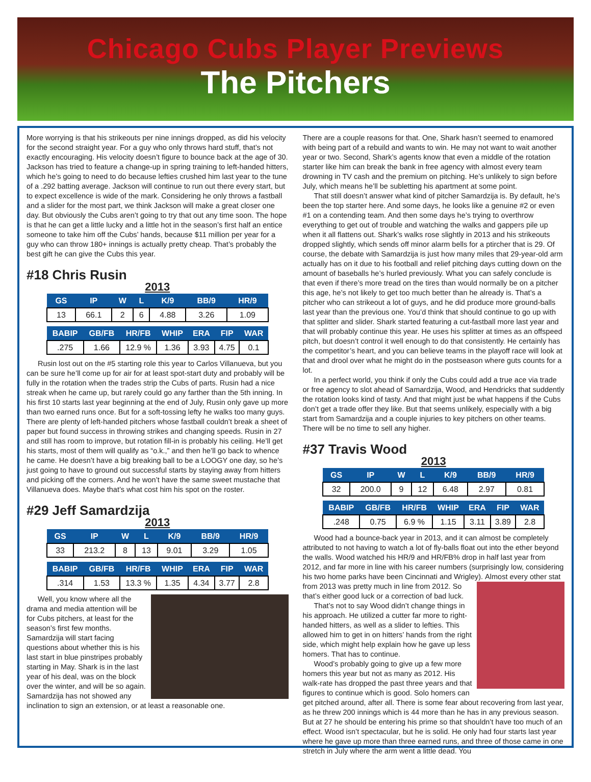Chicago Cubs Player Previews
The Pitchers
More worrying is that his strikeouts per nine innings dropped, as did his velocity for the second straight year. For a guy who only throws hard stuff, that’s not exactly encouraging. His velocity doesn’t figure to bounce back at the age of 30. Jackson has tried to feature a change-up in spring training to left-handed hitters, which he’s going to need to do because lefties crushed him last year to the tune of a .292 batting average. Jackson will continue to run out there every start, but to expect excellence is wide of the mark. Considering he only throws a fastball and a slider for the most part, we think Jackson will make a great closer one day. But obviously the Cubs aren’t going to try that out any time soon. The hope is that he can get a little lucky and a little hot in the season’s first half an entice someone to take him off the Cubs’ hands, because $11 million per year for a guy who can throw 180+ innings is actually pretty cheap. That’s probably the best gift he can give the Cubs this year.
#18 Chris Rusin
2013
| GS | IP | W | L | K/9 | BB/9 | HR/9 |
| --- | --- | --- | --- | --- | --- | --- |
| 13 | 66.1 | 2 | 6 | 4.88 | 3.26 | 1.09 |
| BABIP | GB/FB | HR/FB | WHIP | ERA | FIP | WAR |
| --- | --- | --- | --- | --- | --- | --- |
| .275 | 1.66 | 12.9 % | 1.36 | 3.93 | 4.75 | 0.1 |
Rusin lost out on the #5 starting role this year to Carlos Villanueva, but you can be sure he’ll come up for air for at least spot-start duty and probably will be fully in the rotation when the trades strip the Cubs of parts. Rusin had a nice streak when he came up, but rarely could go any farther than the 5th inning. In his first 10 starts last year beginning at the end of July, Rusin only gave up more than two earned runs once. But for a soft-tossing lefty he walks too many guys. There are plenty of left-handed pitchers whose fastball couldn’t break a sheet of paper but found success in throwing strikes and changing speeds. Rusin in 27 and still has room to improve, but rotation fill-in is probably his ceiling. He’ll get his starts, most of them will qualify as “o.k.,” and then he’ll go back to whence he came. He doesn’t have a big breaking ball to be a LOOGY one day, so he’s just going to have to ground out successful starts by staying away from hitters and picking off the corners. And he won’t have the same sweet mustache that Villanueva does. Maybe that’s what cost him his spot on the roster.
#29 Jeff Samardzija
2013
| GS | IP | W | L | K/9 | BB/9 | HR/9 |
| --- | --- | --- | --- | --- | --- | --- |
| 33 | 213.2 | 8 | 13 | 9.01 | 3.29 | 1.05 |
| BABIP | GB/FB | HR/FB | WHIP | ERA | FIP | WAR |
| --- | --- | --- | --- | --- | --- | --- |
| .314 | 1.53 | 13.3 % | 1.35 | 4.34 | 3.77 | 2.8 |
Well, you know where all the drama and media attention will be for Cubs pitchers, at least for the season’s first few months. Samardzija will start facing questions about whether this is his last start in blue pinstripes probably starting in May. Shark is in the last year of his deal, was on the block over the winter, and will be so again. Samardzija has not showed any inclination to sign an extension, or at least a reasonable one.
There are a couple reasons for that. One, Shark hasn’t seemed to enamored with being part of a rebuild and wants to win. He may not want to wait another year or two. Second, Shark’s agents know that even a middle of the rotation starter like him can break the bank in free agency with almost every team drowning in TV cash and the premium on pitching. He’s unlikely to sign before July, which means he’ll be subletting his apartment at some point.
That still doesn’t answer what kind of pitcher Samardzija is. By default, he’s been the top starter here. And some days, he looks like a genuine #2 or even #1 on a contending team. And then some days he’s trying to overthrow everything to get out of trouble and watching the walks and gappers pile up when it all flattens out. Shark’s walks rose slightly in 2013 and his strikeouts dropped slightly, which sends off minor alarm bells for a ptircher that is 29. Of course, the debate with Samardzija is just how many miles that 29-year-old arm actually has on it due to his football and relief pitching days cutting down on the amount of baseballs he’s hurled previously. What you can safely conclude is that even if there’s more tread on the tires than would normally be on a pitcher this age, he’s not likely to get too much better than he already is. That’s a pitcher who can strikeout a lot of guys, and he did produce more ground-balls last year than the previous one. You’d think that should continue to go up with that splitter and slider. Shark started featuring a cut-fastball more last year and that will probably continue this year. He uses his splitter at times as an offspeed pitch, but doesn’t control it well enough to do that consistently. He certainly has the competitor’s heart, and you can believe teams in the playoff race will look at that and drool over what he might do in the postseason where guts counts for a lot.
In a perfect world, you think if only the Cubs could add a true ace via trade or free agency to slot ahead of Samardzija, Wood, and Hendricks that suddently the rotation looks kind of tasty. And that might just be what happens if the Cubs don’t get a trade offer they like. But that seems unlikely, especially with a big start from Samardzija and a couple injuries to key pitchers on other teams. There will be no time to sell any higher.
#37 Travis Wood
2013
| GS | IP | W | L | K/9 | BB/9 | HR/9 |
| --- | --- | --- | --- | --- | --- | --- |
| 32 | 200.0 | 9 | 12 | 6.48 | 2.97 | 0.81 |
| BABIP | GB/FB | HR/FB | WHIP | ERA | FIP | WAR |
| --- | --- | --- | --- | --- | --- | --- |
| .248 | 0.75 | 6.9 % | 1.15 | 3.11 | 3.89 | 2.8 |
Wood had a bounce-back year in 2013, and it can almost be completely attributed to not having to watch a lot of fly-balls float out into the ether beyond the walls. Wood watched his HR/9 and HR/FB% drop in half last year from 2012, and far more in line with his career numbers (surprisingly low, considering his two home parks have been Cincinnati and Wrigley). Almost every other stat from 2013 was pretty much in line from 2012. So that’s either good luck or a correction of bad luck.
That’s not to say Wood didn’t change things in his approach. He utilized a cutter far more to right-handed hitters, as well as a slider to lefties. This allowed him to get in on hitters’ hands from the right side, which might help explain how he gave up less homers. That has to continue.
Wood’s probably going to give up a few more homers this year but not as many as 2012. His walk-rate has dropped the past three years and that figures to continue which is good. Solo homers can get pitched around, after all. There is some fear about recovering from last year, as he threw 200 innings which is 44 more than he has in any previous season. But at 27 he should be entering his prime so that shouldn’t have too much of an effect. Wood isn’t spectacular, but he is solid. He only had four starts last year where he gave up more than three earned runs, and three of those came in one stretch in July where the arm went a little dead. You